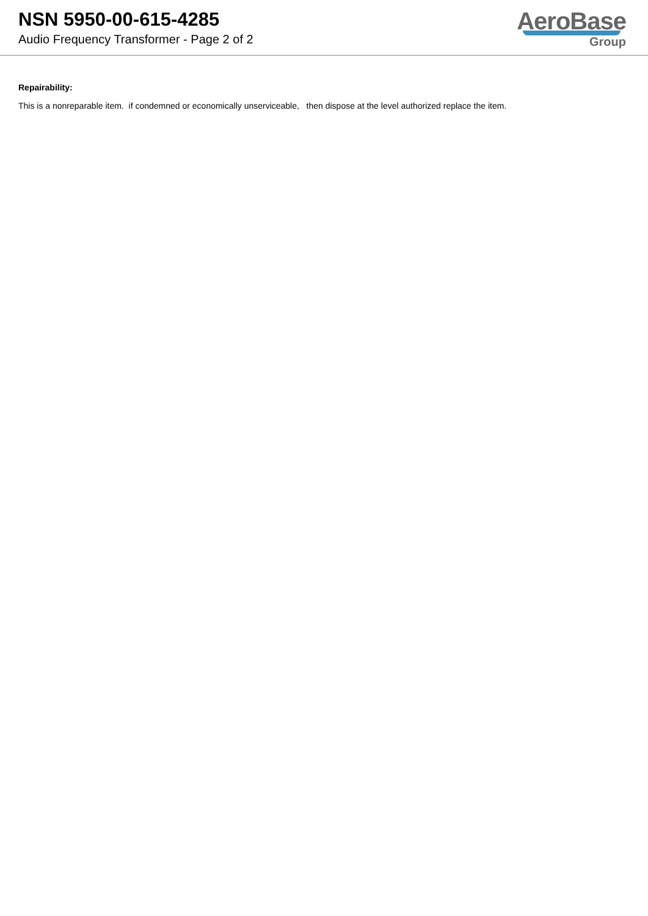NSN 5950-00-615-4285
Audio Frequency Transformer - Page 2 of 2
AeroBase
Group
Repairability:
This is a nonreparable item. if condemned or economically unserviceable, then dispose at the level authorized replace the item.